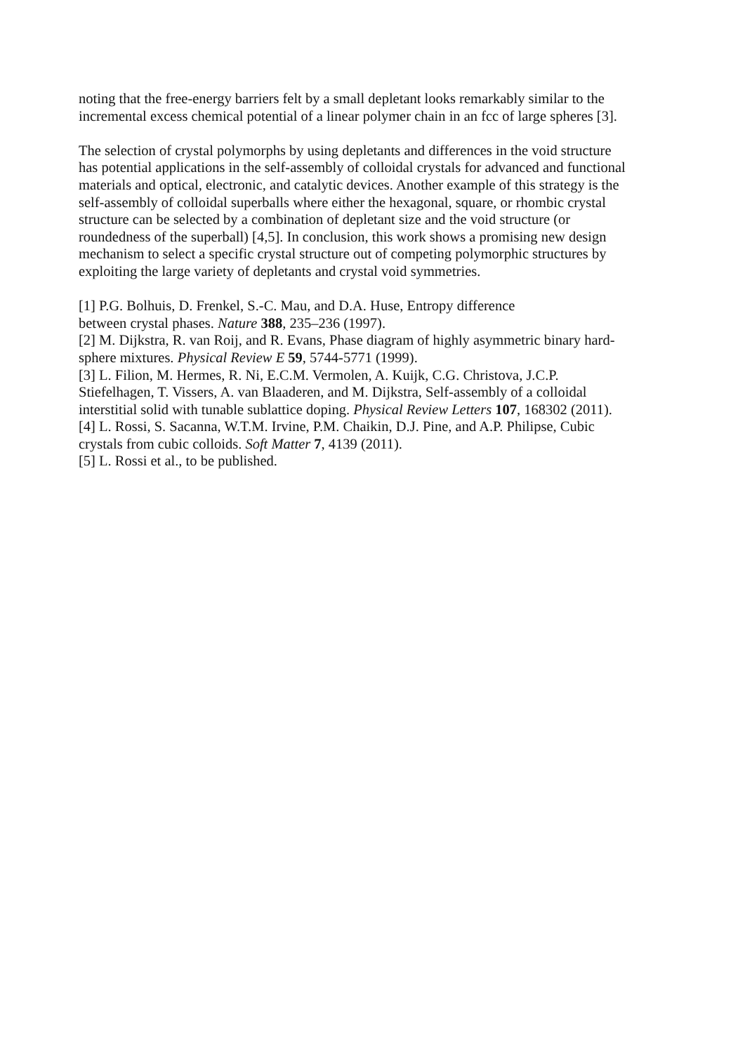noting that the free-energy barriers felt by a small depletant looks remarkably similar to the incremental excess chemical potential of a linear polymer chain in an fcc of large spheres [3].
The selection of crystal polymorphs by using depletants and differences in the void structure has potential applications in the self-assembly of colloidal crystals for advanced and functional materials and optical, electronic, and catalytic devices. Another example of this strategy is the self-assembly of colloidal superballs where either the hexagonal, square, or rhombic crystal structure can be selected by a combination of depletant size and the void structure (or roundedness of the superball) [4,5]. In conclusion, this work shows a promising new design mechanism to select a specific crystal structure out of competing polymorphic structures by exploiting the large variety of depletants and crystal void symmetries.
[1] P.G. Bolhuis, D. Frenkel, S.-C. Mau, and D.A. Huse, Entropy difference
between crystal phases. Nature 388, 235–236 (1997).
[2] M. Dijkstra, R. van Roij, and R. Evans, Phase diagram of highly asymmetric binary hard-sphere mixtures. Physical Review E 59, 5744-5771 (1999).
[3] L. Filion, M. Hermes, R. Ni, E.C.M. Vermolen, A. Kuijk, C.G. Christova, J.C.P. Stiefelhagen, T. Vissers, A. van Blaaderen, and M. Dijkstra, Self-assembly of a colloidal interstitial solid with tunable sublattice doping. Physical Review Letters 107, 168302 (2011).
[4] L. Rossi, S. Sacanna, W.T.M. Irvine, P.M. Chaikin, D.J. Pine, and A.P. Philipse, Cubic crystals from cubic colloids. Soft Matter 7, 4139 (2011).
[5] L. Rossi et al., to be published.